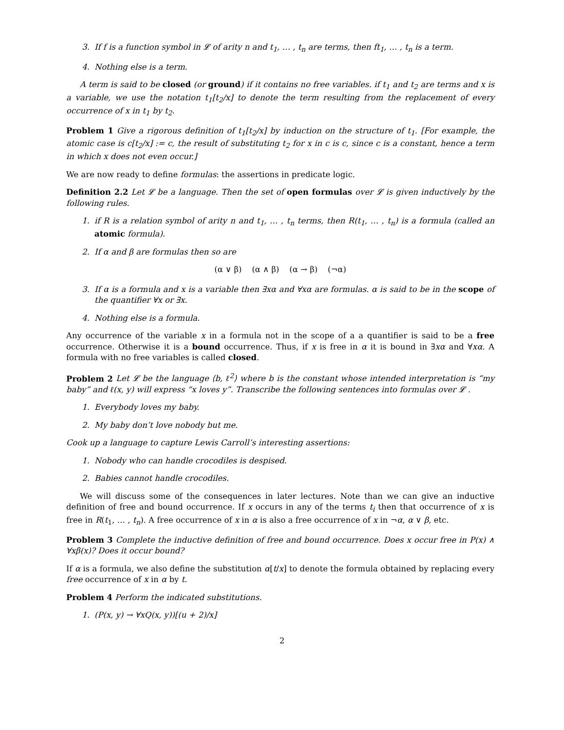3. If f is a function symbol in 𝓛 of arity n and t<sub>1</sub>, … , t<sub>n</sub> are terms, then ft<sub>1</sub>, … , t<sub>n</sub> is a term.
4. Nothing else is a term.
A term is said to be closed (or ground) if it contains no free variables. if t<sub>1</sub> and t<sub>2</sub> are terms and x is a variable, we use the notation t<sub>1</sub>[t<sub>2</sub>/x] to denote the term resulting from the replacement of every occurrence of x in t<sub>1</sub> by t<sub>2</sub>.
Problem 1 Give a rigorous definition of t<sub>1</sub>[t<sub>2</sub>/x] by induction on the structure of t<sub>1</sub>. [For example, the atomic case is c[t<sub>2</sub>/x] := c, the result of substituting t<sub>2</sub> for x in c is c, since c is a constant, hence a term in which x does not even occur.]
We are now ready to define formulas: the assertions in predicate logic.
Definition 2.2 Let 𝓛 be a language. Then the set of open formulas over 𝓛 is given inductively by the following rules.
1. if R is a relation symbol of arity n and t<sub>1</sub>, … , t<sub>n</sub> terms, then R(t<sub>1</sub>, … , t<sub>n</sub>) is a formula (called an atomic formula).
2. If α and β are formulas then so are
(α ∨ β) (α ∧ β) (α → β) (¬α)
3. If α is a formula and x is a variable then ∃xα and ∀xα are formulas. α is said to be in the scope of the quantifier ∀x or ∃x.
4. Nothing else is a formula.
Any occurrence of the variable x in a formula not in the scope of a a quantifier is said to be a free occurrence. Otherwise it is a bound occurrence. Thus, if x is free in α it is bound in ∃xα and ∀xα. A formula with no free variables is called closed.
Problem 2 Let 𝓛 be the language ⟨b, ℓ<sup>2</sup>⟩ where b is the constant whose intended interpretation is “my baby” and ℓ(x, y) will express “x loves y”. Transcribe the following sentences into formulas over 𝓛 .
1. Everybody loves my baby.
2. My baby don’t love nobody but me.
Cook up a language to capture Lewis Carroll’s interesting assertions:
1. Nobody who can handle crocodiles is despised.
2. Babies cannot handle crocodiles.
We will discuss some of the consequences in later lectures. Note than we can give an inductive definition of free and bound occurrence. If x occurs in any of the terms t<sub>i</sub> then that occurrence of x is free in R(t<sub>1</sub>, … , t<sub>n</sub>). A free occurrence of x in α is also a free occurrence of x in ¬α, α ∨ β, etc.
Problem 3 Complete the inductive definition of free and bound occurrence. Does x occur free in P(x) ∧ ∀xβ(x)? Does it occur bound?
If α is a formula, we also define the substitution α[t/x] to denote the formula obtained by replacing every free occurrence of x in α by t.
Problem 4 Perform the indicated substitutions.
1. (P(x, y) → ∀xQ(x, y))[(u + 2)/x]
2